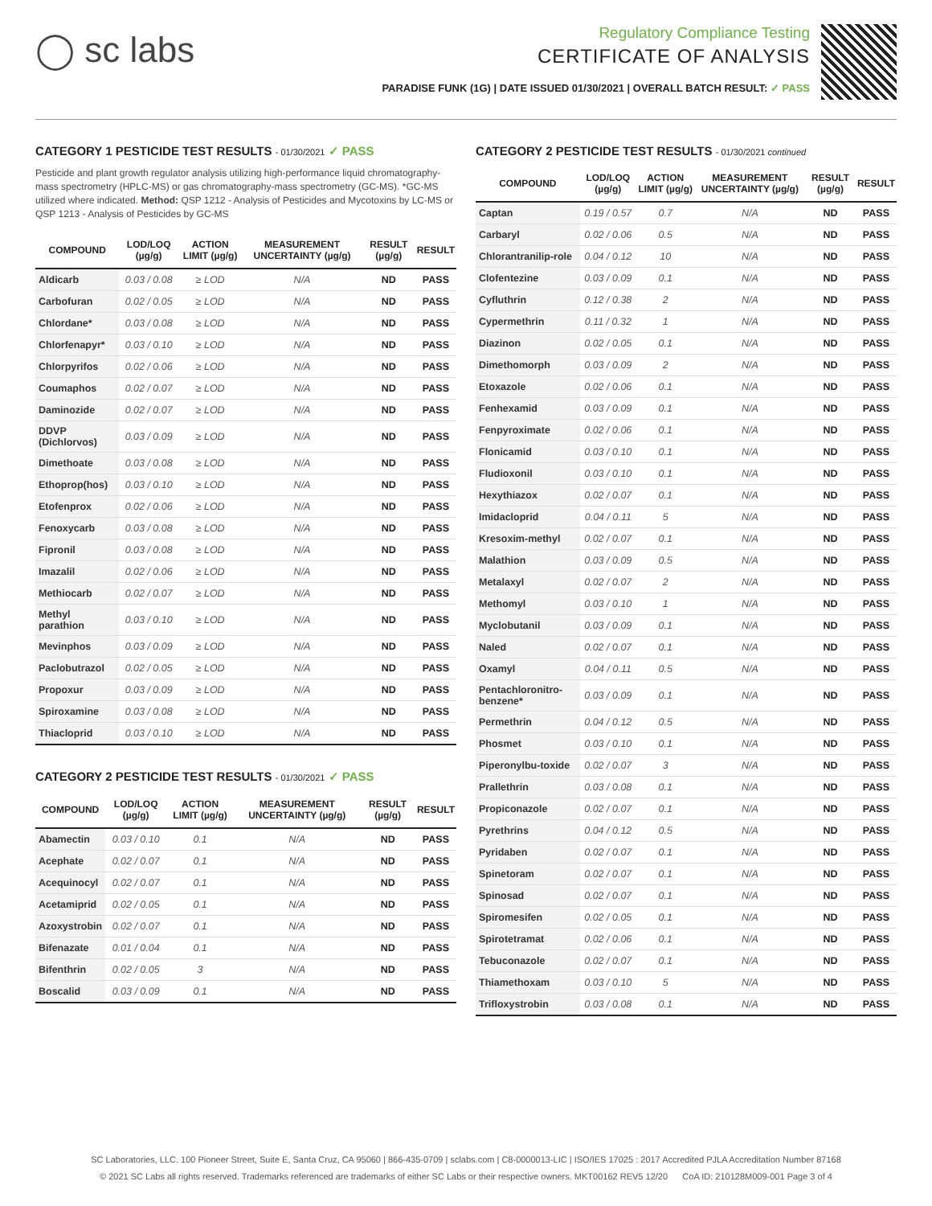◯ sc labs
Regulatory Compliance Testing
CERTIFICATE OF ANALYSIS
PARADISE FUNK (1G) | DATE ISSUED 01/30/2021 | OVERALL BATCH RESULT: ✓ PASS
CATEGORY 1 PESTICIDE TEST RESULTS - 01/30/2021 ✓ PASS
Pesticide and plant growth regulator analysis utilizing high-performance liquid chromatography-mass spectrometry (HPLC-MS) or gas chromatography-mass spectrometry (GC-MS). *GC-MS utilized where indicated. Method: QSP 1212 - Analysis of Pesticides and Mycotoxins by LC-MS or QSP 1213 - Analysis of Pesticides by GC-MS
| COMPOUND | LOD/LOQ (µg/g) | ACTION LIMIT (µg/g) | MEASUREMENT UNCERTAINTY (µg/g) | RESULT (µg/g) | RESULT |
| --- | --- | --- | --- | --- | --- |
| Aldicarb | 0.03 / 0.08 | ≥ LOD | N/A | ND | PASS |
| Carbofuran | 0.02 / 0.05 | ≥ LOD | N/A | ND | PASS |
| Chlordane* | 0.03 / 0.08 | ≥ LOD | N/A | ND | PASS |
| Chlorfenapyr* | 0.03 / 0.10 | ≥ LOD | N/A | ND | PASS |
| Chlorpyrifos | 0.02 / 0.06 | ≥ LOD | N/A | ND | PASS |
| Coumaphos | 0.02 / 0.07 | ≥ LOD | N/A | ND | PASS |
| Daminozide | 0.02 / 0.07 | ≥ LOD | N/A | ND | PASS |
| DDVP (Dichlorvos) | 0.03 / 0.09 | ≥ LOD | N/A | ND | PASS |
| Dimethoate | 0.03 / 0.08 | ≥ LOD | N/A | ND | PASS |
| Ethoprop(hos) | 0.03 / 0.10 | ≥ LOD | N/A | ND | PASS |
| Etofenprox | 0.02 / 0.06 | ≥ LOD | N/A | ND | PASS |
| Fenoxycarb | 0.03 / 0.08 | ≥ LOD | N/A | ND | PASS |
| Fipronil | 0.03 / 0.08 | ≥ LOD | N/A | ND | PASS |
| Imazalil | 0.02 / 0.06 | ≥ LOD | N/A | ND | PASS |
| Methiocarb | 0.02 / 0.07 | ≥ LOD | N/A | ND | PASS |
| Methyl parathion | 0.03 / 0.10 | ≥ LOD | N/A | ND | PASS |
| Mevinphos | 0.03 / 0.09 | ≥ LOD | N/A | ND | PASS |
| Paclobutrazol | 0.02 / 0.05 | ≥ LOD | N/A | ND | PASS |
| Propoxur | 0.03 / 0.09 | ≥ LOD | N/A | ND | PASS |
| Spiroxamine | 0.03 / 0.08 | ≥ LOD | N/A | ND | PASS |
| Thiacloprid | 0.03 / 0.10 | ≥ LOD | N/A | ND | PASS |
CATEGORY 2 PESTICIDE TEST RESULTS - 01/30/2021 ✓ PASS
| COMPOUND | LOD/LOQ (µg/g) | ACTION LIMIT (µg/g) | MEASUREMENT UNCERTAINTY (µg/g) | RESULT (µg/g) | RESULT |
| --- | --- | --- | --- | --- | --- |
| Abamectin | 0.03 / 0.10 | 0.1 | N/A | ND | PASS |
| Acephate | 0.02 / 0.07 | 0.1 | N/A | ND | PASS |
| Acequinocyl | 0.02 / 0.07 | 0.1 | N/A | ND | PASS |
| Acetamiprid | 0.02 / 0.05 | 0.1 | N/A | ND | PASS |
| Azoxystrobin | 0.02 / 0.07 | 0.1 | N/A | ND | PASS |
| Bifenazate | 0.01 / 0.04 | 0.1 | N/A | ND | PASS |
| Bifenthrin | 0.02 / 0.05 | 3 | N/A | ND | PASS |
| Boscalid | 0.03 / 0.09 | 0.1 | N/A | ND | PASS |
CATEGORY 2 PESTICIDE TEST RESULTS - 01/30/2021 continued
| COMPOUND | LOD/LOQ (µg/g) | ACTION LIMIT (µg/g) | MEASUREMENT UNCERTAINTY (µg/g) | RESULT (µg/g) | RESULT |
| --- | --- | --- | --- | --- | --- |
| Captan | 0.19 / 0.57 | 0.7 | N/A | ND | PASS |
| Carbaryl | 0.02 / 0.06 | 0.5 | N/A | ND | PASS |
| Chlorantranilip-role | 0.04 / 0.12 | 10 | N/A | ND | PASS |
| Clofentezine | 0.03 / 0.09 | 0.1 | N/A | ND | PASS |
| Cyfluthrin | 0.12 / 0.38 | 2 | N/A | ND | PASS |
| Cypermethrin | 0.11 / 0.32 | 1 | N/A | ND | PASS |
| Diazinon | 0.02 / 0.05 | 0.1 | N/A | ND | PASS |
| Dimethomorph | 0.03 / 0.09 | 2 | N/A | ND | PASS |
| Etoxazole | 0.02 / 0.06 | 0.1 | N/A | ND | PASS |
| Fenhexamid | 0.03 / 0.09 | 0.1 | N/A | ND | PASS |
| Fenpyroximate | 0.02 / 0.06 | 0.1 | N/A | ND | PASS |
| Flonicamid | 0.03 / 0.10 | 0.1 | N/A | ND | PASS |
| Fludioxonil | 0.03 / 0.10 | 0.1 | N/A | ND | PASS |
| Hexythiazox | 0.02 / 0.07 | 0.1 | N/A | ND | PASS |
| Imidacloprid | 0.04 / 0.11 | 5 | N/A | ND | PASS |
| Kresoxim-methyl | 0.02 / 0.07 | 0.1 | N/A | ND | PASS |
| Malathion | 0.03 / 0.09 | 0.5 | N/A | ND | PASS |
| Metalaxyl | 0.02 / 0.07 | 2 | N/A | ND | PASS |
| Methomyl | 0.03 / 0.10 | 1 | N/A | ND | PASS |
| Myclobutanil | 0.03 / 0.09 | 0.1 | N/A | ND | PASS |
| Naled | 0.02 / 0.07 | 0.1 | N/A | ND | PASS |
| Oxamyl | 0.04 / 0.11 | 0.5 | N/A | ND | PASS |
| Pentachloronitro-benzene* | 0.03 / 0.09 | 0.1 | N/A | ND | PASS |
| Permethrin | 0.04 / 0.12 | 0.5 | N/A | ND | PASS |
| Phosmet | 0.03 / 0.10 | 0.1 | N/A | ND | PASS |
| Piperonylbu-toxide | 0.02 / 0.07 | 3 | N/A | ND | PASS |
| Prallethrin | 0.03 / 0.08 | 0.1 | N/A | ND | PASS |
| Propiconazole | 0.02 / 0.07 | 0.1 | N/A | ND | PASS |
| Pyrethrins | 0.04 / 0.12 | 0.5 | N/A | ND | PASS |
| Pyridaben | 0.02 / 0.07 | 0.1 | N/A | ND | PASS |
| Spinetoram | 0.02 / 0.07 | 0.1 | N/A | ND | PASS |
| Spinosad | 0.02 / 0.07 | 0.1 | N/A | ND | PASS |
| Spiromesifen | 0.02 / 0.05 | 0.1 | N/A | ND | PASS |
| Spirotetramat | 0.02 / 0.06 | 0.1 | N/A | ND | PASS |
| Tebuconazole | 0.02 / 0.07 | 0.1 | N/A | ND | PASS |
| Thiamethoxam | 0.03 / 0.10 | 5 | N/A | ND | PASS |
| Trifloxystrobin | 0.03 / 0.08 | 0.1 | N/A | ND | PASS |
SC Laboratories, LLC. 100 Pioneer Street, Suite E, Santa Cruz, CA 95060 | 866-435-0709 | sclabs.com | C8-0000013-LIC | ISO/IES 17025 : 2017 Accredited PJLA Accreditation Number 87168
© 2021 SC Labs all rights reserved. Trademarks referenced are trademarks of either SC Labs or their respective owners. MKT00162 REV5 12/20 CoA ID: 210128M009-001 Page 3 of 4